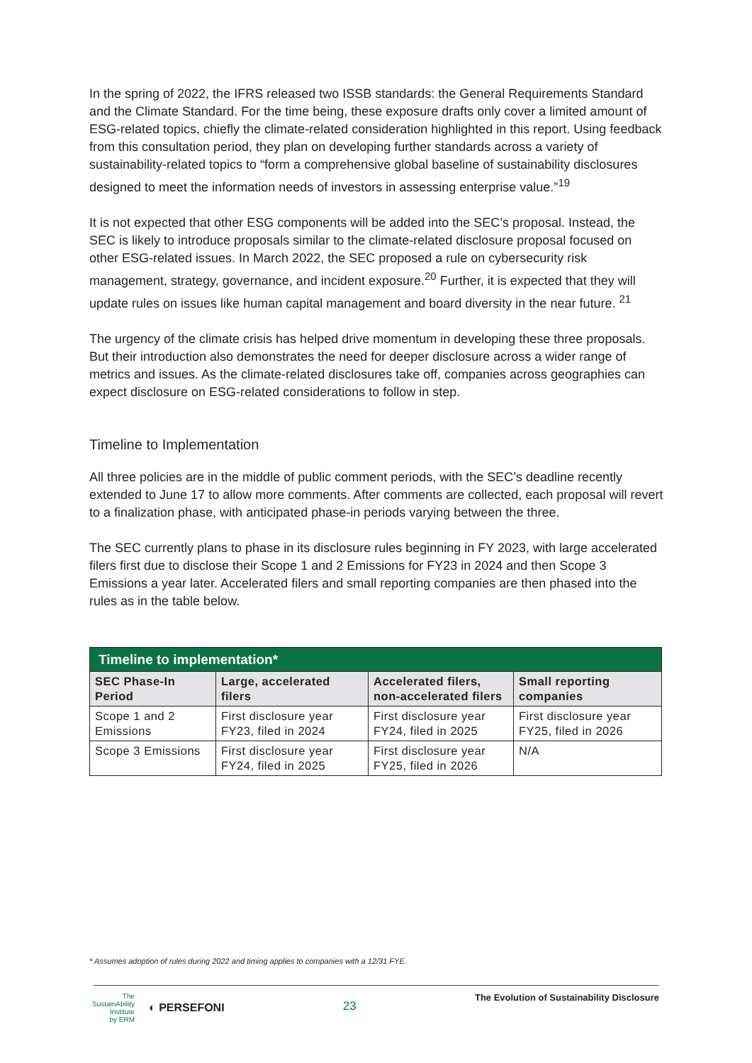In the spring of 2022, the IFRS released two ISSB standards: the General Requirements Standard and the Climate Standard. For the time being, these exposure drafts only cover a limited amount of ESG-related topics, chiefly the climate-related consideration highlighted in this report. Using feedback from this consultation period, they plan on developing further standards across a variety of sustainability-related topics to “form a comprehensive global baseline of sustainability disclosures designed to meet the information needs of investors in assessing enterprise value.”<sup>19</sup>
It is not expected that other ESG components will be added into the SEC’s proposal. Instead, the SEC is likely to introduce proposals similar to the climate-related disclosure proposal focused on other ESG-related issues. In March 2022, the SEC proposed a rule on cybersecurity risk management, strategy, governance, and incident exposure.<sup>20</sup> Further, it is expected that they will update rules on issues like human capital management and board diversity in the near future. <sup>21</sup>
The urgency of the climate crisis has helped drive momentum in developing these three proposals. But their introduction also demonstrates the need for deeper disclosure across a wider range of metrics and issues. As the climate-related disclosures take off, companies across geographies can expect disclosure on ESG-related considerations to follow in step.
Timeline to Implementation
All three policies are in the middle of public comment periods, with the SEC’s deadline recently extended to June 17 to allow more comments. After comments are collected, each proposal will revert to a finalization phase, with anticipated phase-in periods varying between the three.
The SEC currently plans to phase in its disclosure rules beginning in FY 2023, with large accelerated filers first due to disclose their Scope 1 and 2 Emissions for FY23 in 2024 and then Scope 3 Emissions a year later. Accelerated filers and small reporting companies are then phased into the rules as in the table below.
| Timeline to implementation* | | | |
| --- | --- | --- | --- |
| SEC Phase-In Period | Large, accelerated filers | Accelerated filers, non-accelerated filers | Small reporting companies |
| Scope 1 and 2 Emissions | First disclosure year FY23, filed in 2024 | First disclosure year FY24, filed in 2025 | First disclosure year FY25, filed in 2026 |
| Scope 3 Emissions | First disclosure year FY24, filed in 2025 | First disclosure year FY25, filed in 2026 | N/A |
* Assumes adoption of rules during 2022 and timing applies to companies with a 12/31 FYE.
The
SustainAbility
Institute
by ERM ◐ PERSEFONI
23
The Evolution of Sustainability Disclosure